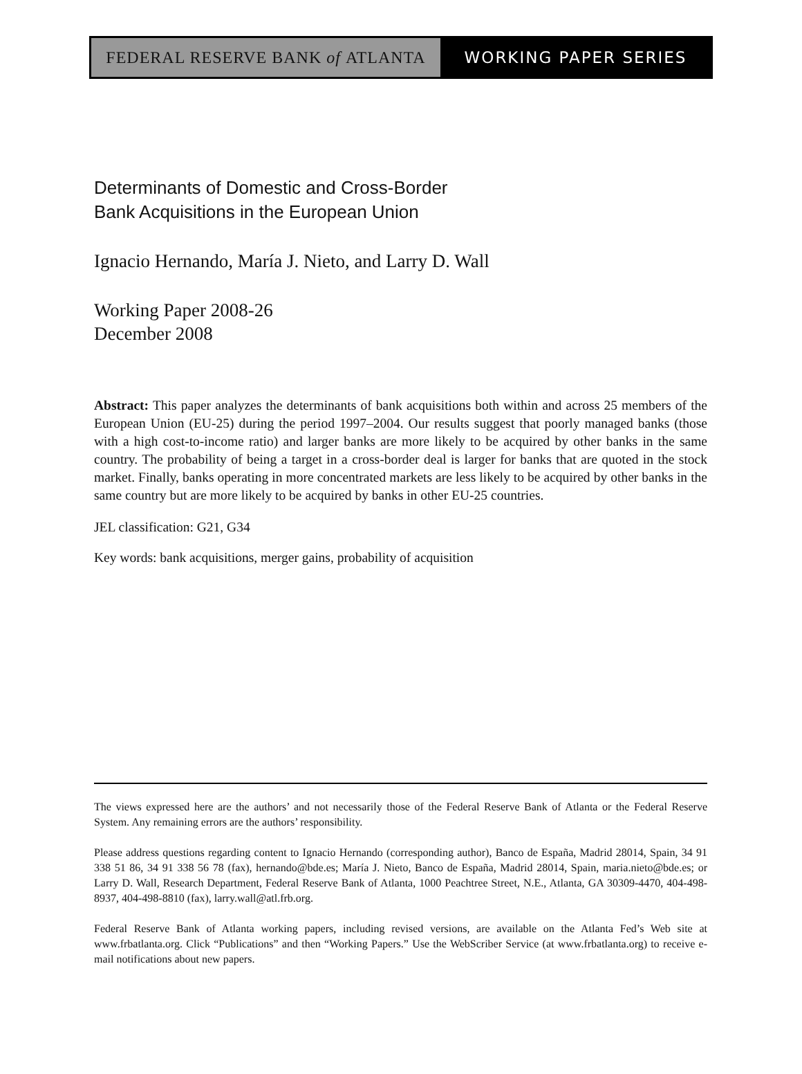FEDERAL RESERVE BANK of ATLANTA WORKING PAPER SERIES
Determinants of Domestic and Cross-Border
Bank Acquisitions in the European Union
Ignacio Hernando, María J. Nieto, and Larry D. Wall
Working Paper 2008-26
December 2008
Abstract: This paper analyzes the determinants of bank acquisitions both within and across 25 members of the European Union (EU-25) during the period 1997–2004. Our results suggest that poorly managed banks (those with a high cost-to-income ratio) and larger banks are more likely to be acquired by other banks in the same country. The probability of being a target in a cross-border deal is larger for banks that are quoted in the stock market. Finally, banks operating in more concentrated markets are less likely to be acquired by other banks in the same country but are more likely to be acquired by banks in other EU-25 countries.
JEL classification: G21, G34
Key words: bank acquisitions, merger gains, probability of acquisition
The views expressed here are the authors’ and not necessarily those of the Federal Reserve Bank of Atlanta or the Federal Reserve System. Any remaining errors are the authors’ responsibility.
Please address questions regarding content to Ignacio Hernando (corresponding author), Banco de España, Madrid 28014, Spain, 34 91 338 51 86, 34 91 338 56 78 (fax), hernando@bde.es; María J. Nieto, Banco de España, Madrid 28014, Spain, maria.nieto@bde.es; or Larry D. Wall, Research Department, Federal Reserve Bank of Atlanta, 1000 Peachtree Street, N.E., Atlanta, GA 30309-4470, 404-498-8937, 404-498-8810 (fax), larry.wall@atl.frb.org.
Federal Reserve Bank of Atlanta working papers, including revised versions, are available on the Atlanta Fed’s Web site at www.frbatlanta.org. Click “Publications” and then “Working Papers.” Use the WebScriber Service (at www.frbatlanta.org) to receive e-mail notifications about new papers.